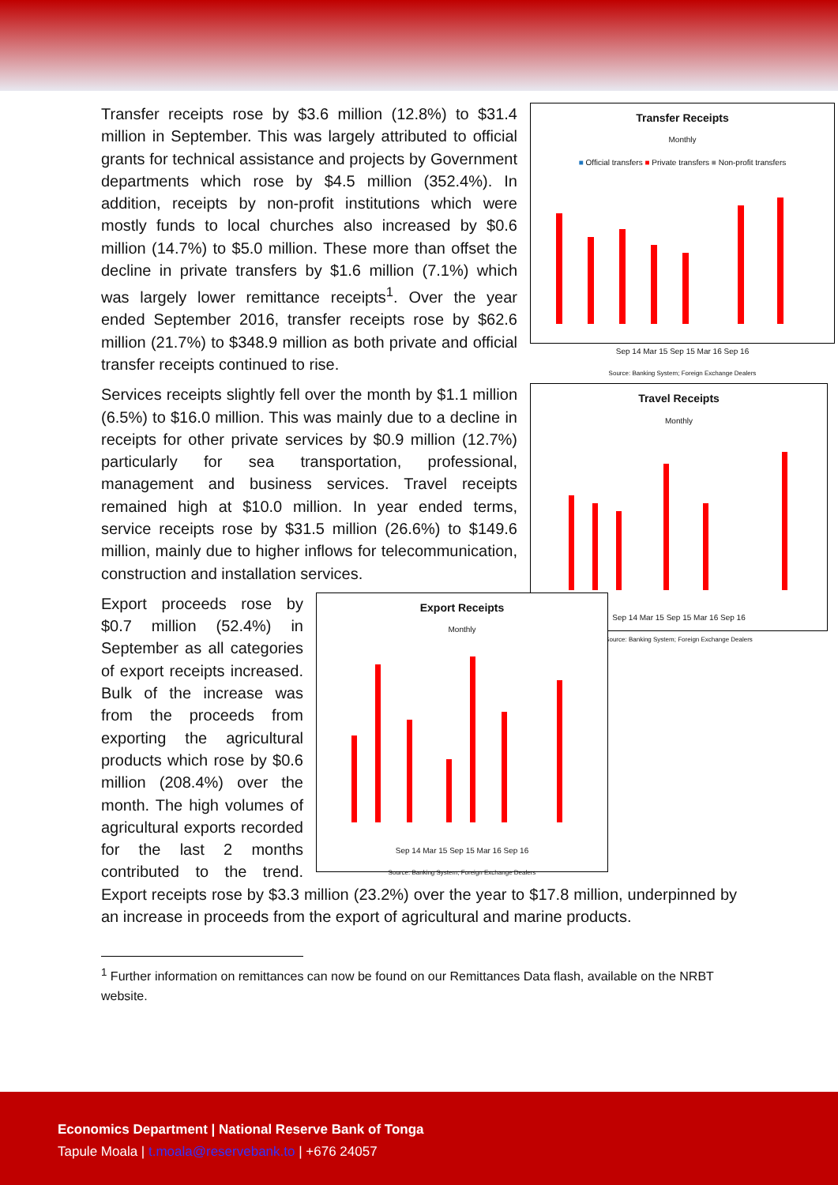Transfer Receipts
Monthly
■ Official transfers ■ Private transfers ■ Non-profit transfers
Sep 14 Mar 15 Sep 15 Mar 16 Sep 16
Source: Banking System; Foreign Exchange Dealers
Transfer receipts rose by $3.6 million (12.8%) to $31.4 million in September. This was largely attributed to official grants for technical assistance and projects by Government departments which rose by $4.5 million (352.4%). In addition, receipts by non-profit institutions which were mostly funds to local churches also increased by $0.6 million (14.7%) to $5.0 million. These more than offset the decline in private transfers by $1.6 million (7.1%) which was largely lower remittance receipts<sup>1</sup>. Over the year ended September 2016, transfer receipts rose by $62.6 million (21.7%) to $348.9 million as both private and official transfer receipts continued to rise.
Travel Receipts
Monthly
Sep 14 Mar 15 Sep 15 Mar 16 Sep 16
Source: Banking System; Foreign Exchange Dealers
Services receipts slightly fell over the month by $1.1 million (6.5%) to $16.0 million. This was mainly due to a decline in receipts for other private services by $0.9 million (12.7%) particularly for sea transportation, professional, management and business services. Travel receipts remained high at $10.0 million. In year ended terms, service receipts rose by $31.5 million (26.6%) to $149.6 million, mainly due to higher inflows for telecommunication, construction and installation services.
Export Receipts
Monthly
Sep 14 Mar 15 Sep 15 Mar 16 Sep 16
Source: Banking System; Foreign Exchange Dealers
Export proceeds rose by $0.7 million (52.4%) in September as all categories of export receipts increased. Bulk of the increase was from the proceeds from exporting the agricultural products which rose by $0.6 million (208.4%) over the month. The high volumes of agricultural exports recorded for the last 2 months contributed to the trend. Export receipts rose by $3.3 million (23.2%) over the year to $17.8 million, underpinned by an increase in proceeds from the export of agricultural and marine products.
<sup>1</sup> Further information on remittances can now be found on our Remittances Data flash, available on the NRBT website.
Economics Department | National Reserve Bank of Tonga
Tapule Moala | t.moala@reservebank.to | +676 24057